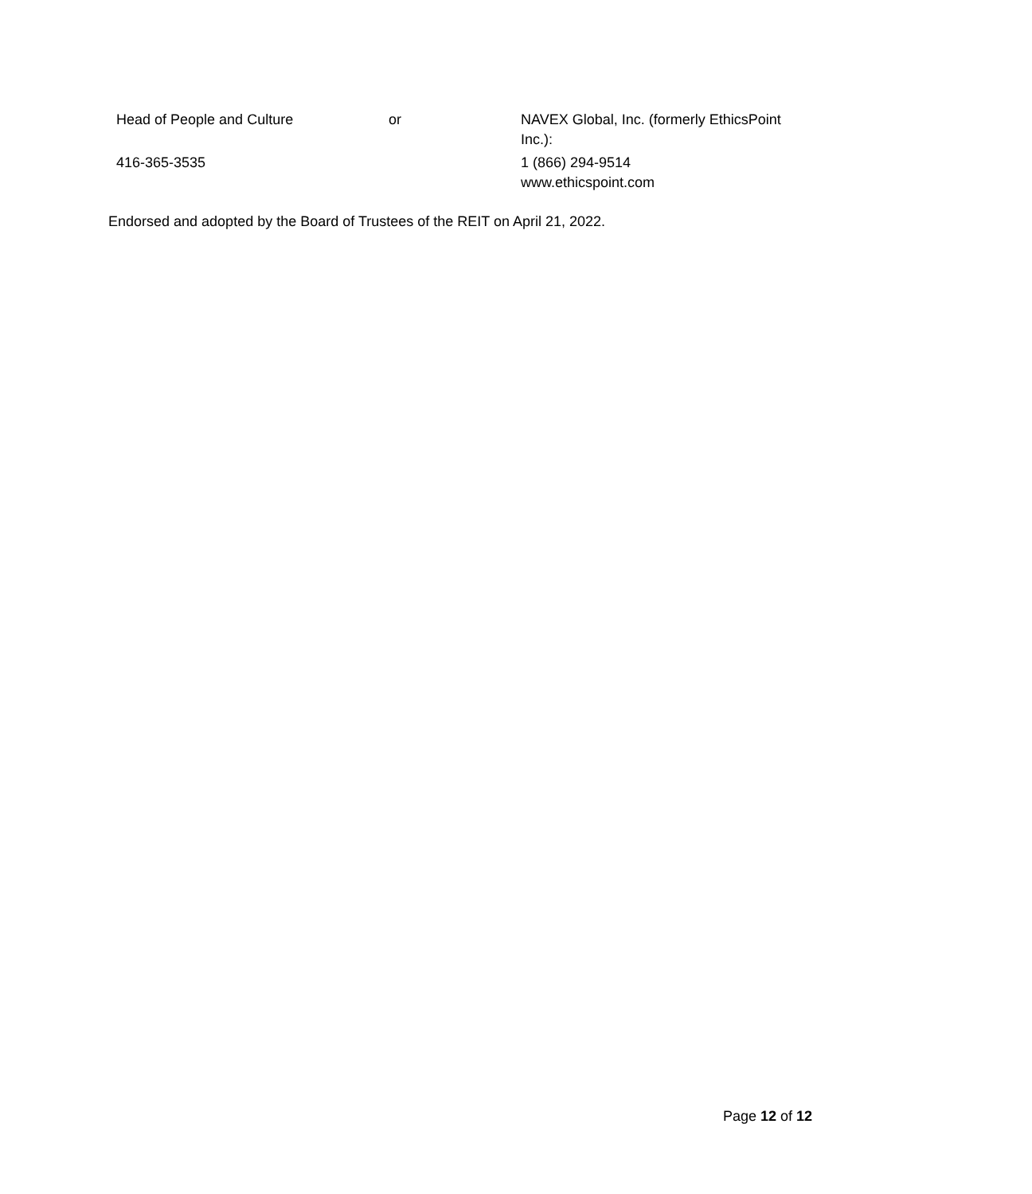| Head of People and Culture | or | NAVEX Global, Inc. (formerly EthicsPoint Inc.): |
| 416-365-3535 | | 1 (866) 294-9514 www.ethicspoint.com |
Endorsed and adopted by the Board of Trustees of the REIT on April 21, 2022.
Page 12 of 12